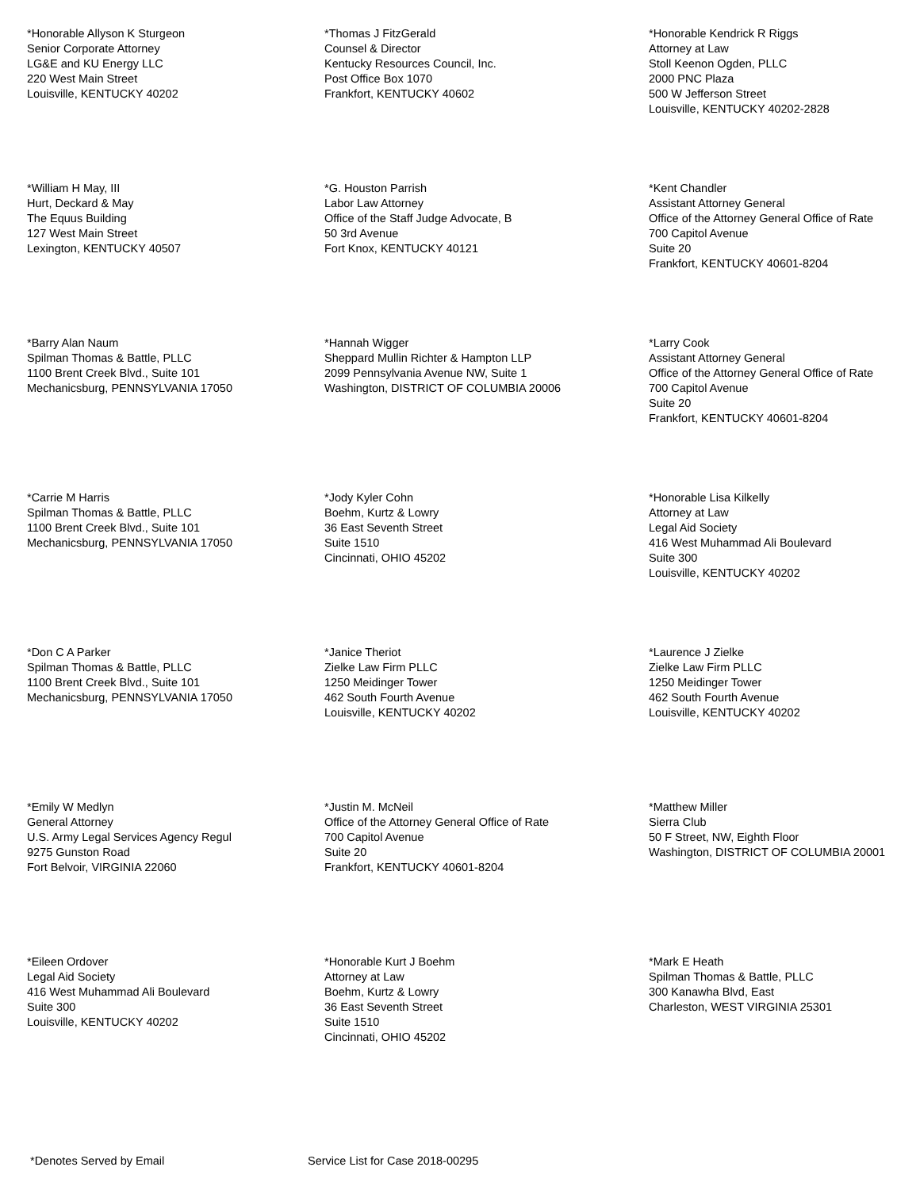*Honorable Allyson K Sturgeon
Senior Corporate Attorney
LG&E and KU Energy LLC
220 West Main Street
Louisville, KENTUCKY 40202
*Thomas J FitzGerald
Counsel & Director
Kentucky Resources Council, Inc.
Post Office Box 1070
Frankfort, KENTUCKY 40602
*Honorable Kendrick R Riggs
Attorney at Law
Stoll Keenon Ogden, PLLC
2000 PNC Plaza
500 W Jefferson Street
Louisville, KENTUCKY 40202-2828
*William H May, III
Hurt, Deckard & May
The Equus Building
127 West Main Street
Lexington, KENTUCKY 40507
*G. Houston Parrish
Labor Law Attorney
Office of the Staff Judge Advocate, B
50 3rd Avenue
Fort Knox, KENTUCKY 40121
*Kent Chandler
Assistant Attorney General
Office of the Attorney General Office of Rate
700 Capitol Avenue
Suite 20
Frankfort, KENTUCKY 40601-8204
*Barry Alan Naum
Spilman Thomas & Battle, PLLC
1100 Brent Creek Blvd., Suite 101
Mechanicsburg, PENNSYLVANIA 17050
*Hannah Wigger
Sheppard Mullin Richter & Hampton LLP
2099 Pennsylvania Avenue NW, Suite 1
Washington, DISTRICT OF COLUMBIA 20006
*Larry Cook
Assistant Attorney General
Office of the Attorney General Office of Rate
700 Capitol Avenue
Suite 20
Frankfort, KENTUCKY 40601-8204
*Carrie M Harris
Spilman Thomas & Battle, PLLC
1100 Brent Creek Blvd., Suite 101
Mechanicsburg, PENNSYLVANIA 17050
*Jody Kyler Cohn
Boehm, Kurtz & Lowry
36 East Seventh Street
Suite 1510
Cincinnati, OHIO 45202
*Honorable Lisa Kilkelly
Attorney at Law
Legal Aid Society
416 West Muhammad Ali Boulevard
Suite 300
Louisville, KENTUCKY 40202
*Don C A Parker
Spilman Thomas & Battle, PLLC
1100 Brent Creek Blvd., Suite 101
Mechanicsburg, PENNSYLVANIA 17050
*Janice Theriot
Zielke Law Firm PLLC
1250 Meidinger Tower
462 South Fourth Avenue
Louisville, KENTUCKY 40202
*Laurence J Zielke
Zielke Law Firm PLLC
1250 Meidinger Tower
462 South Fourth Avenue
Louisville, KENTUCKY 40202
*Emily W Medlyn
General Attorney
U.S. Army Legal Services Agency Regul
9275 Gunston Road
Fort Belvoir, VIRGINIA 22060
*Justin M. McNeil
Office of the Attorney General Office of Rate
700 Capitol Avenue
Suite 20
Frankfort, KENTUCKY 40601-8204
*Matthew Miller
Sierra Club
50 F Street, NW, Eighth Floor
Washington, DISTRICT OF COLUMBIA 20001
*Eileen Ordover
Legal Aid Society
416 West Muhammad Ali Boulevard
Suite 300
Louisville, KENTUCKY 40202
*Honorable Kurt J Boehm
Attorney at Law
Boehm, Kurtz & Lowry
36 East Seventh Street
Suite 1510
Cincinnati, OHIO 45202
*Mark E Heath
Spilman Thomas & Battle, PLLC
300 Kanawha Blvd, East
Charleston, WEST VIRGINIA 25301
*Denotes Served by Email Service List for Case 2018-00295